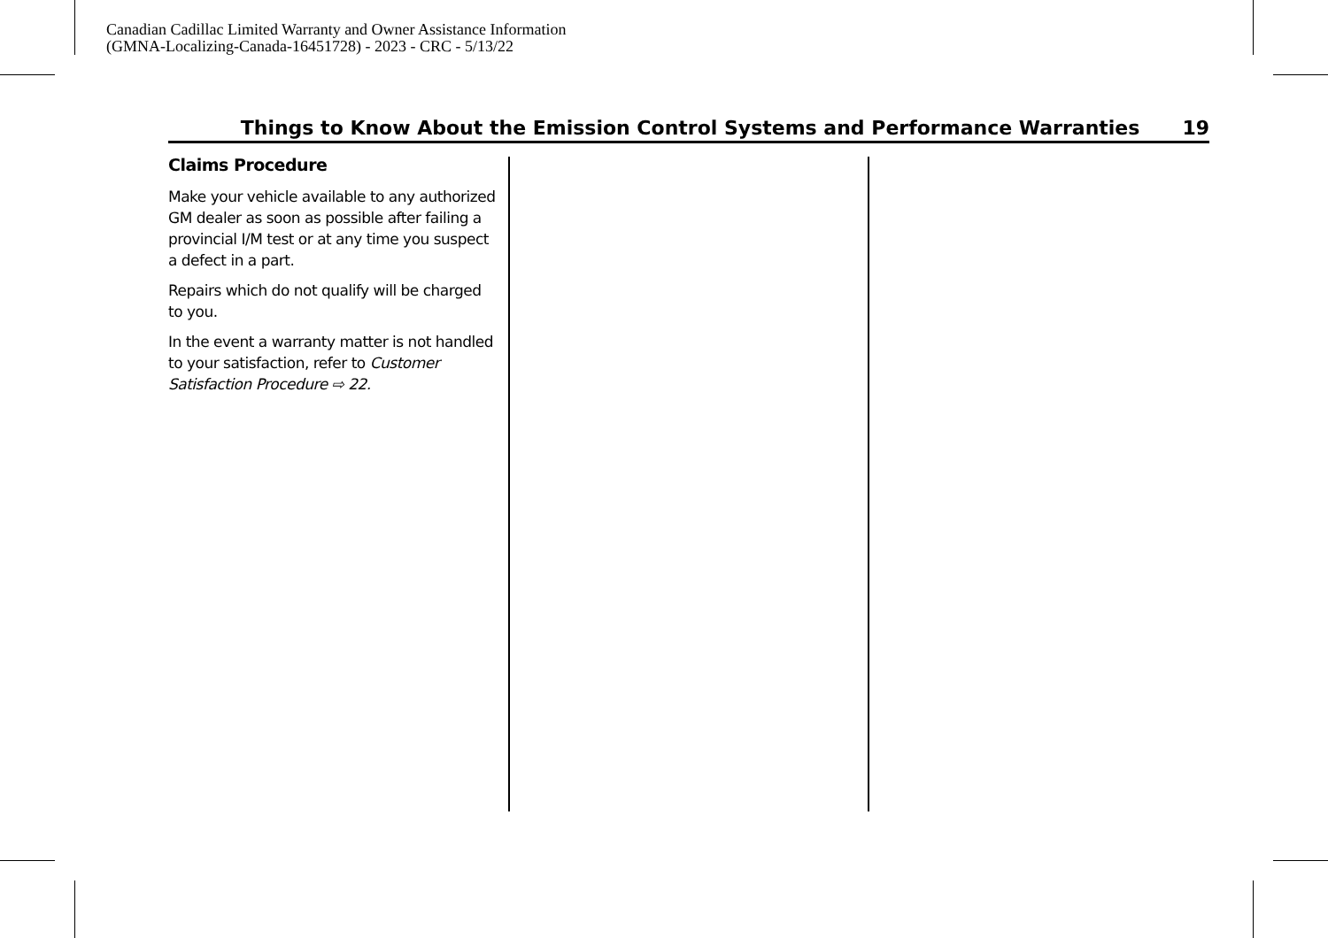Canadian Cadillac Limited Warranty and Owner Assistance Information
(GMNA-Localizing-Canada-16451728) - 2023 - CRC - 5/13/22
Things to Know About the Emission Control Systems and Performance Warranties 19
Claims Procedure
Make your vehicle available to any authorized GM dealer as soon as possible after failing a provincial I/M test or at any time you suspect a defect in a part.
Repairs which do not qualify will be charged to you.
In the event a warranty matter is not handled to your satisfaction, refer to Customer Satisfaction Procedure ⇨ 22.